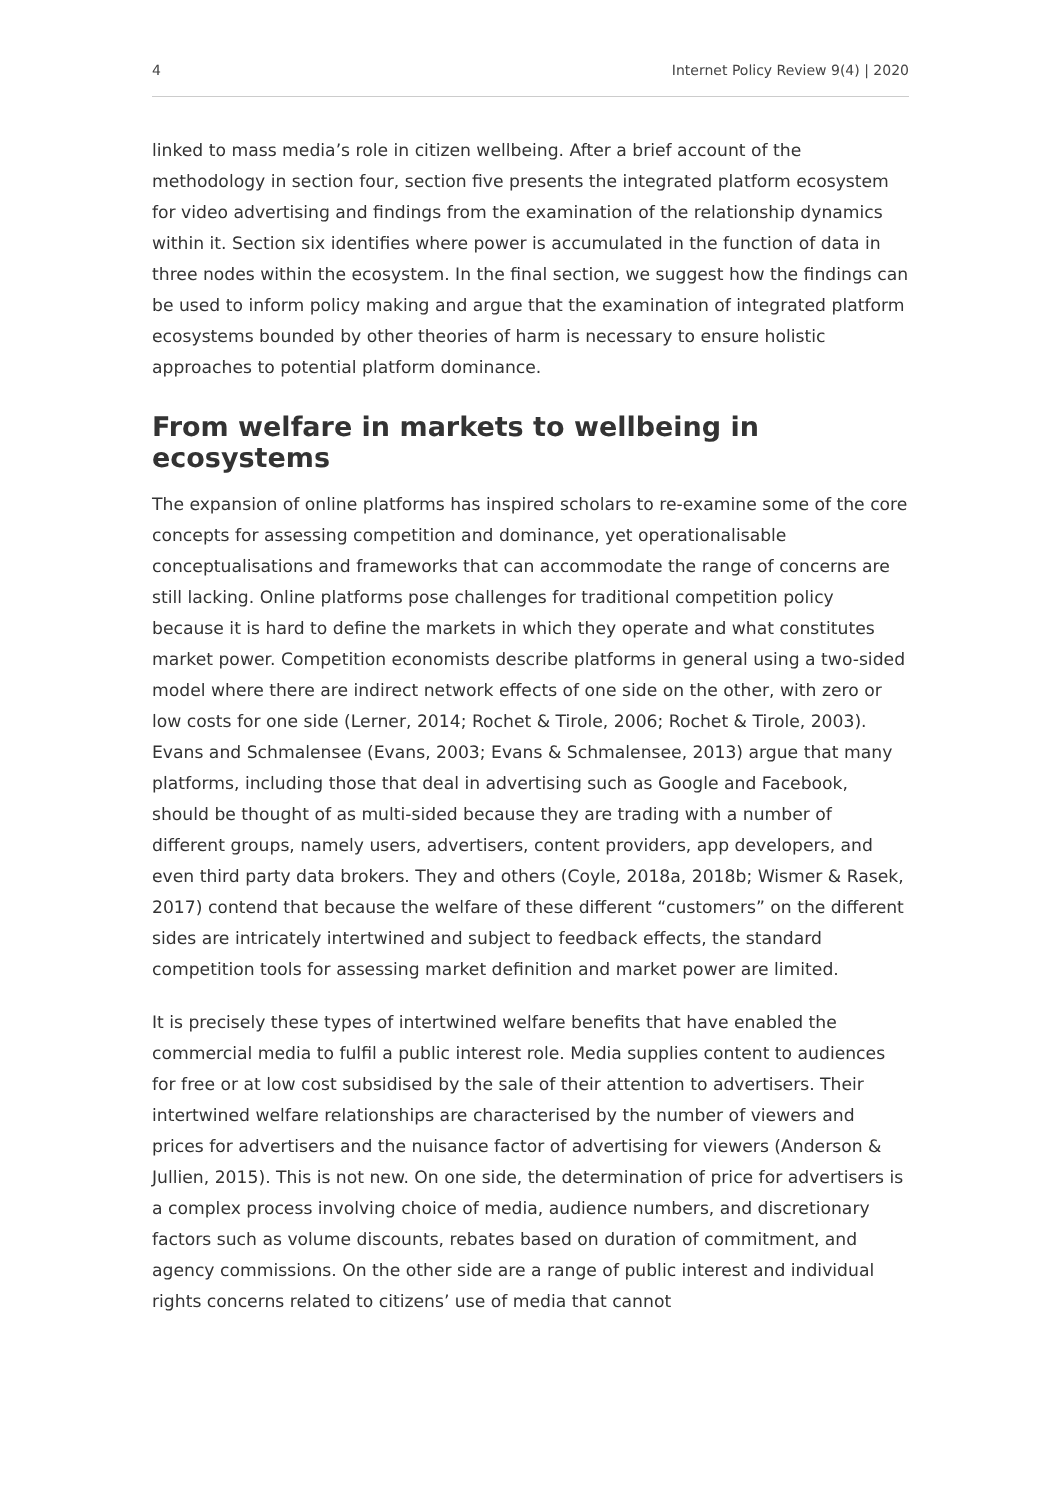4 Internet Policy Review 9(4) | 2020
linked to mass media’s role in citizen wellbeing. After a brief account of the methodology in section four, section five presents the integrated platform ecosystem for video advertising and findings from the examination of the relationship dynamics within it. Section six identifies where power is accumulated in the function of data in three nodes within the ecosystem. In the final section, we suggest how the findings can be used to inform policy making and argue that the examination of integrated platform ecosystems bounded by other theories of harm is necessary to ensure holistic approaches to potential platform dominance.
From welfare in markets to wellbeing in ecosystems
The expansion of online platforms has inspired scholars to re-examine some of the core concepts for assessing competition and dominance, yet operationalisable conceptualisations and frameworks that can accommodate the range of concerns are still lacking. Online platforms pose challenges for traditional competition policy because it is hard to define the markets in which they operate and what constitutes market power. Competition economists describe platforms in general using a two-sided model where there are indirect network effects of one side on the other, with zero or low costs for one side (Lerner, 2014; Rochet & Tirole, 2006; Rochet & Tirole, 2003). Evans and Schmalensee (Evans, 2003; Evans & Schmalensee, 2013) argue that many platforms, including those that deal in advertising such as Google and Facebook, should be thought of as multi-sided because they are trading with a number of different groups, namely users, advertisers, content providers, app developers, and even third party data brokers. They and others (Coyle, 2018a, 2018b; Wismer & Rasek, 2017) contend that because the welfare of these different “customers” on the different sides are intricately intertwined and subject to feedback effects, the standard competition tools for assessing market definition and market power are limited.
It is precisely these types of intertwined welfare benefits that have enabled the commercial media to fulfil a public interest role. Media supplies content to audiences for free or at low cost subsidised by the sale of their attention to advertisers. Their intertwined welfare relationships are characterised by the number of viewers and prices for advertisers and the nuisance factor of advertising for viewers (Anderson & Jullien, 2015). This is not new. On one side, the determination of price for advertisers is a complex process involving choice of media, audience numbers, and discretionary factors such as volume discounts, rebates based on duration of commitment, and agency commissions. On the other side are a range of public interest and individual rights concerns related to citizens’ use of media that cannot